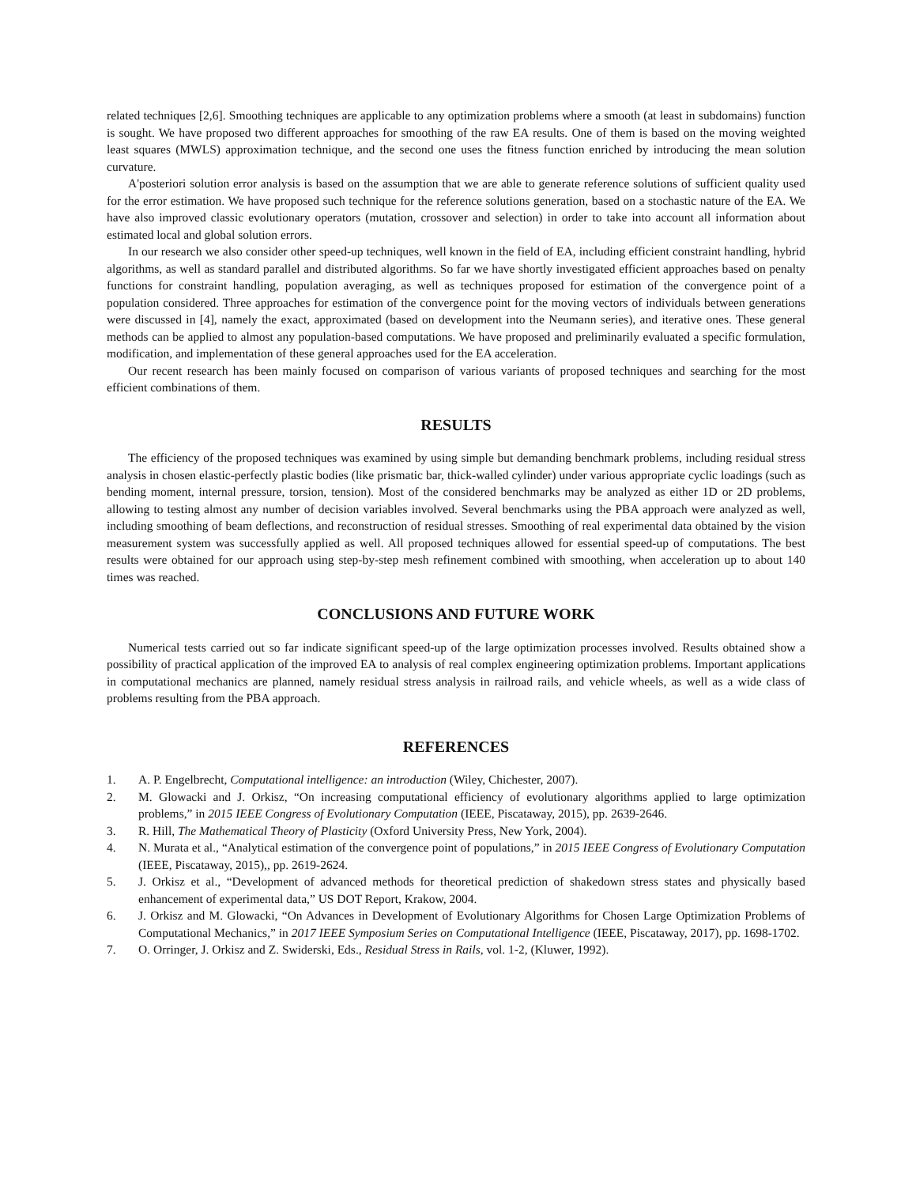related techniques [2,6]. Smoothing techniques are applicable to any optimization problems where a smooth (at least in subdomains) function is sought. We have proposed two different approaches for smoothing of the raw EA results. One of them is based on the moving weighted least squares (MWLS) approximation technique, and the second one uses the fitness function enriched by introducing the mean solution curvature.
A'posteriori solution error analysis is based on the assumption that we are able to generate reference solutions of sufficient quality used for the error estimation. We have proposed such technique for the reference solutions generation, based on a stochastic nature of the EA. We have also improved classic evolutionary operators (mutation, crossover and selection) in order to take into account all information about estimated local and global solution errors.
In our research we also consider other speed-up techniques, well known in the field of EA, including efficient constraint handling, hybrid algorithms, as well as standard parallel and distributed algorithms. So far we have shortly investigated efficient approaches based on penalty functions for constraint handling, population averaging, as well as techniques proposed for estimation of the convergence point of a population considered. Three approaches for estimation of the convergence point for the moving vectors of individuals between generations were discussed in [4], namely the exact, approximated (based on development into the Neumann series), and iterative ones. These general methods can be applied to almost any population-based computations. We have proposed and preliminarily evaluated a specific formulation, modification, and implementation of these general approaches used for the EA acceleration.
Our recent research has been mainly focused on comparison of various variants of proposed techniques and searching for the most efficient combinations of them.
RESULTS
The efficiency of the proposed techniques was examined by using simple but demanding benchmark problems, including residual stress analysis in chosen elastic-perfectly plastic bodies (like prismatic bar, thick-walled cylinder) under various appropriate cyclic loadings (such as bending moment, internal pressure, torsion, tension). Most of the considered benchmarks may be analyzed as either 1D or 2D problems, allowing to testing almost any number of decision variables involved. Several benchmarks using the PBA approach were analyzed as well, including smoothing of beam deflections, and reconstruction of residual stresses. Smoothing of real experimental data obtained by the vision measurement system was successfully applied as well. All proposed techniques allowed for essential speed-up of computations. The best results were obtained for our approach using step-by-step mesh refinement combined with smoothing, when acceleration up to about 140 times was reached.
CONCLUSIONS AND FUTURE WORK
Numerical tests carried out so far indicate significant speed-up of the large optimization processes involved. Results obtained show a possibility of practical application of the improved EA to analysis of real complex engineering optimization problems. Important applications in computational mechanics are planned, namely residual stress analysis in railroad rails, and vehicle wheels, as well as a wide class of problems resulting from the PBA approach.
REFERENCES
1. A. P. Engelbrecht, Computational intelligence: an introduction (Wiley, Chichester, 2007).
2. M. Glowacki and J. Orkisz, “On increasing computational efficiency of evolutionary algorithms applied to large optimization problems,” in 2015 IEEE Congress of Evolutionary Computation (IEEE, Piscataway, 2015), pp. 2639-2646.
3. R. Hill, The Mathematical Theory of Plasticity (Oxford University Press, New York, 2004).
4. N. Murata et al., “Analytical estimation of the convergence point of populations,” in 2015 IEEE Congress of Evolutionary Computation (IEEE, Piscataway, 2015),, pp. 2619-2624.
5. J. Orkisz et al., “Development of advanced methods for theoretical prediction of shakedown stress states and physically based enhancement of experimental data,” US DOT Report, Krakow, 2004.
6. J. Orkisz and M. Glowacki, “On Advances in Development of Evolutionary Algorithms for Chosen Large Optimization Problems of Computational Mechanics,” in 2017 IEEE Symposium Series on Computational Intelligence (IEEE, Piscataway, 2017), pp. 1698-1702.
7. O. Orringer, J. Orkisz and Z. Swiderski, Eds., Residual Stress in Rails, vol. 1-2, (Kluwer, 1992).